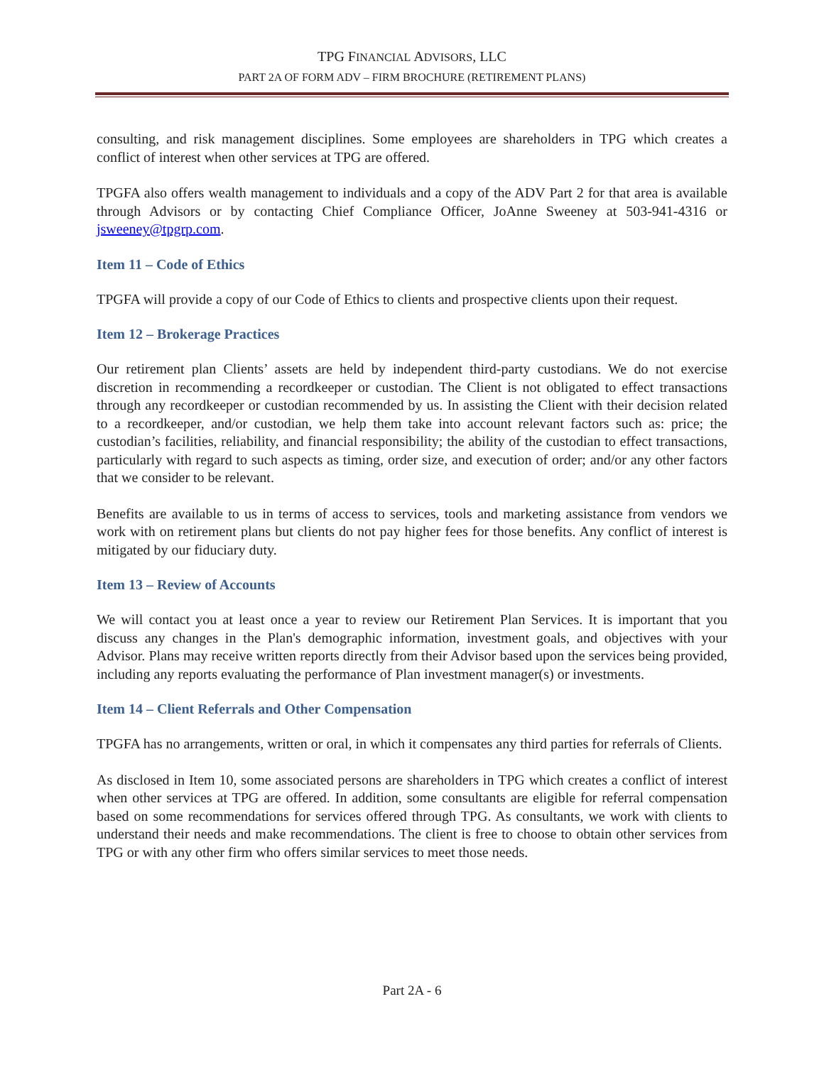TPG FINANCIAL ADVISORS, LLC
PART 2A OF FORM ADV – FIRM BROCHURE (RETIREMENT PLANS)
consulting, and risk management disciplines. Some employees are shareholders in TPG which creates a conflict of interest when other services at TPG are offered.
TPGFA also offers wealth management to individuals and a copy of the ADV Part 2 for that area is available through Advisors or by contacting Chief Compliance Officer, JoAnne Sweeney at 503-941-4316 or jsweeney@tpgrp.com.
Item 11 – Code of Ethics
TPGFA will provide a copy of our Code of Ethics to clients and prospective clients upon their request.
Item 12 – Brokerage Practices
Our retirement plan Clients’ assets are held by independent third-party custodians. We do not exercise discretion in recommending a recordkeeper or custodian. The Client is not obligated to effect transactions through any recordkeeper or custodian recommended by us. In assisting the Client with their decision related to a recordkeeper, and/or custodian, we help them take into account relevant factors such as: price; the custodian’s facilities, reliability, and financial responsibility; the ability of the custodian to effect transactions, particularly with regard to such aspects as timing, order size, and execution of order; and/or any other factors that we consider to be relevant.
Benefits are available to us in terms of access to services, tools and marketing assistance from vendors we work with on retirement plans but clients do not pay higher fees for those benefits. Any conflict of interest is mitigated by our fiduciary duty.
Item 13 – Review of Accounts
We will contact you at least once a year to review our Retirement Plan Services. It is important that you discuss any changes in the Plan's demographic information, investment goals, and objectives with your Advisor. Plans may receive written reports directly from their Advisor based upon the services being provided, including any reports evaluating the performance of Plan investment manager(s) or investments.
Item 14 – Client Referrals and Other Compensation
TPGFA has no arrangements, written or oral, in which it compensates any third parties for referrals of Clients.
As disclosed in Item 10, some associated persons are shareholders in TPG which creates a conflict of interest when other services at TPG are offered. In addition, some consultants are eligible for referral compensation based on some recommendations for services offered through TPG. As consultants, we work with clients to understand their needs and make recommendations. The client is free to choose to obtain other services from TPG or with any other firm who offers similar services to meet those needs.
Part 2A - 6